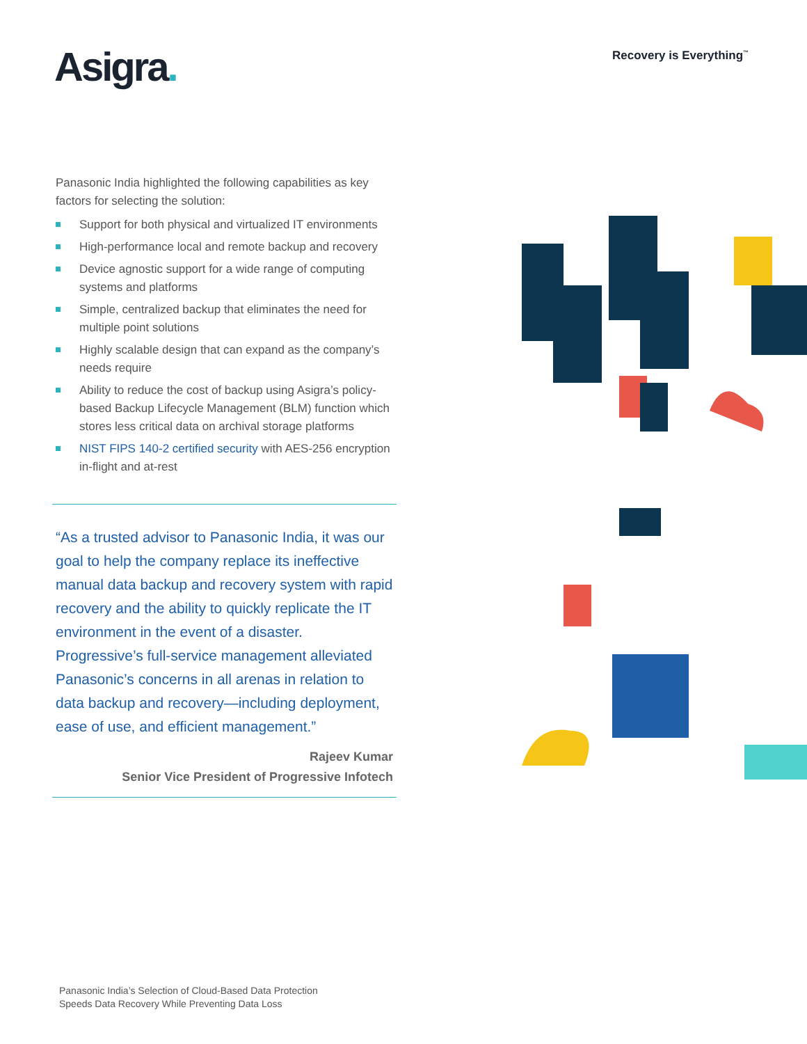Asigra. Recovery is Everything<sup>™</sup>
Panasonic India highlighted the following capabilities as key factors for selecting the solution:
Support for both physical and virtualized IT environments
High-performance local and remote backup and recovery
Device agnostic support for a wide range of computing systems and platforms
Simple, centralized backup that eliminates the need for multiple point solutions
Highly scalable design that can expand as the company’s needs require
Ability to reduce the cost of backup using Asigra’s policy-based Backup Lifecycle Management (BLM) function which stores less critical data on archival storage platforms
NIST FIPS 140-2 certified security with AES-256 encryption in-flight and at-rest
“As a trusted advisor to Panasonic India, it was our goal to help the company replace its ineffective manual data backup and recovery system with rapid recovery and the ability to quickly replicate the IT environment in the event of a disaster. Progressive’s full-service management alleviated Panasonic’s concerns in all arenas in relation to data backup and recovery—including deployment, ease of use, and efficient management.”
Rajeev Kumar
Senior Vice President of Progressive Infotech
Panasonic India’s Selection of Cloud-Based Data Protection
Speeds Data Recovery While Preventing Data Loss